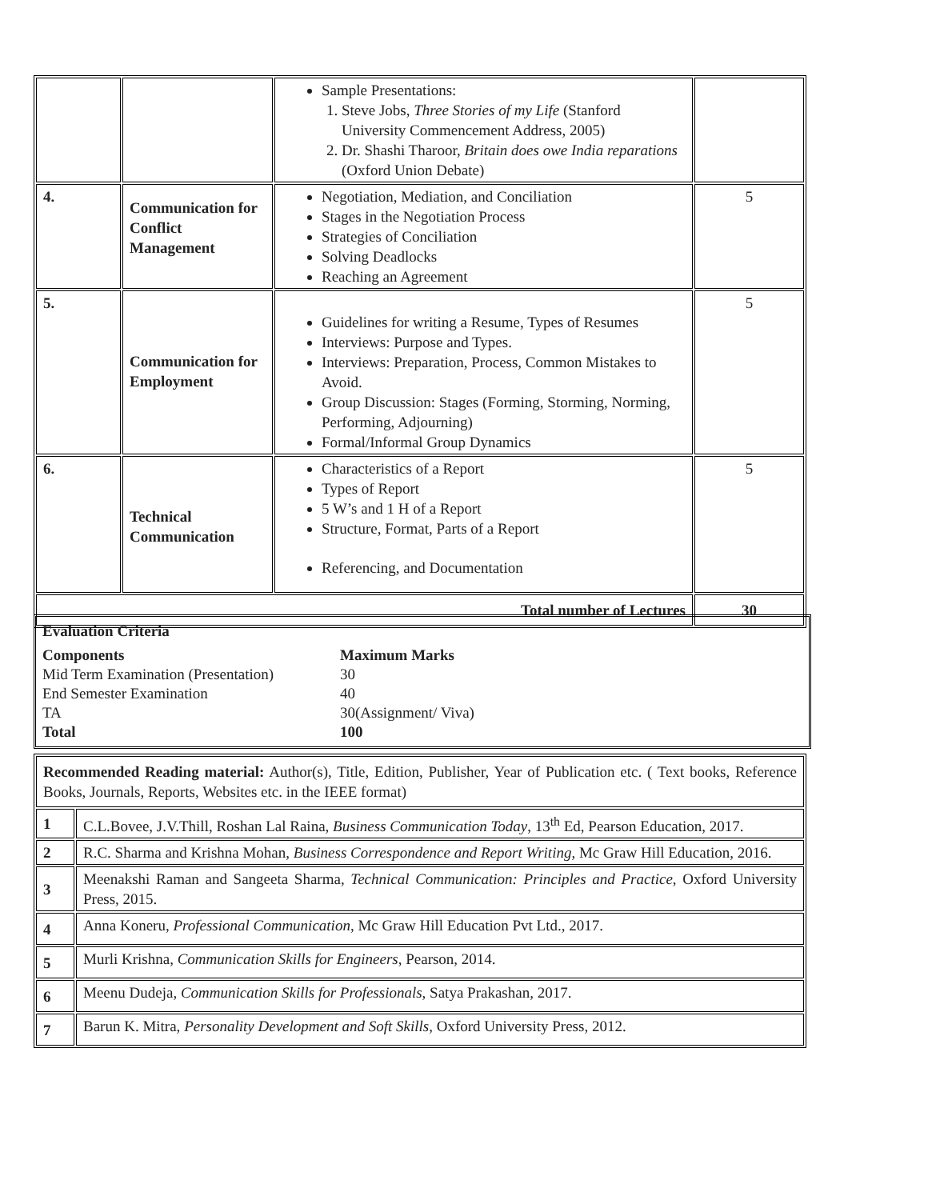| | | Sample Presentations: 1. Steve Jobs, Three Stories of my Life (Stanford University Commencement Address, 2005) 2. Dr. Shashi Tharoor, Britain does owe India reparations (Oxford Union Debate) | |
| 4. | Communication for Conflict Management | Negotiation, Mediation, and Conciliation Stages in the Negotiation Process Strategies of Conciliation Solving Deadlocks Reaching an Agreement | 5 |
| 5. | Communication for Employment | Guidelines for writing a Resume, Types of Resumes Interviews: Purpose and Types. Interviews: Preparation, Process, Common Mistakes to Avoid. Group Discussion: Stages (Forming, Storming, Norming, Performing, Adjourning) Formal/Informal Group Dynamics | 5 |
| 6. | Technical Communication | Characteristics of a Report Types of Report 5 W’s and 1 H of a Report Structure, Format, Parts of a Report Referencing, and Documentation | 5 |
| Total number of Lectures | | | 30 |
Evaluation Criteria
Components Maximum Marks
Mid Term Examination (Presentation) 30
End Semester Examination 40
TA 30(Assignment/ Viva)
Total 100
| Recommended Reading material: Author(s), Title, Edition, Publisher, Year of Publication etc. ( Text books, Reference Books, Journals, Reports, Websites etc. in the IEEE format) | |
| 1 | C.L.Bovee, J.V.Thill, Roshan Lal Raina, Business Communication Today , 13<sup>th</sup> Ed, Pearson Education, 2017. |
| 2 | R.C. Sharma and Krishna Mohan, Business Correspondence and Report Writing , Mc Graw Hill Education, 2016. |
| 3 | Meenakshi Raman and Sangeeta Sharma, Technical Communication: Principles and Practice , Oxford University Press, 2015. |
| 4 | Anna Koneru, Professional Communication , Mc Graw Hill Education Pvt Ltd., 2017. |
| 5 | Murli Krishna, Communication Skills for Engineers , Pearson, 2014. |
| 6 | Meenu Dudeja, Communication Skills for Professionals , Satya Prakashan, 2017. |
| 7 | Barun K. Mitra, Personality Development and Soft Skills , Oxford University Press, 2012. |